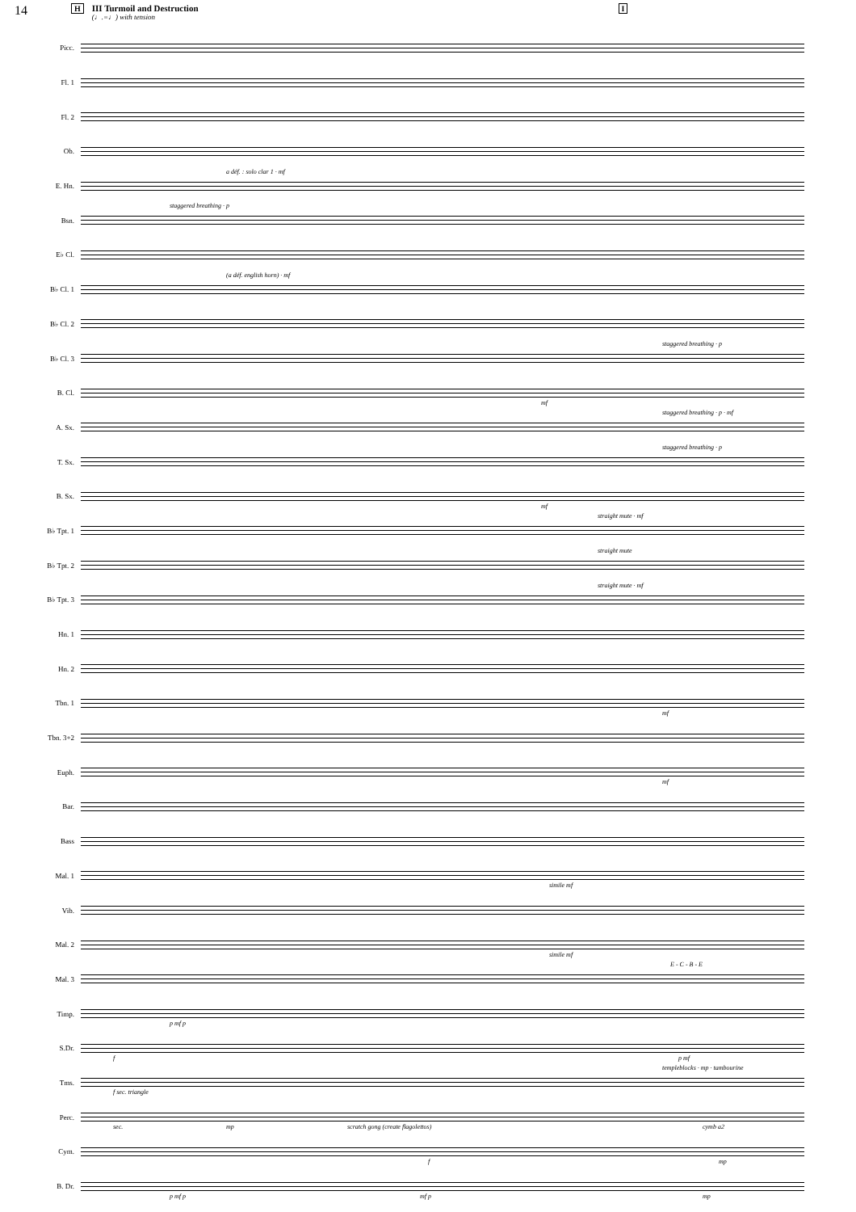14 H III Turmoil and Destruction
(♩.=♩) with tension
I
Picc.
Fl. 1
Fl. 2
Ob.
E. Hn.
a déf. : solo clar 1 · mf
Bsn.
staggered breathing · p
E♭ Cl.
B♭ Cl. 1
(a déf. english horn) · mf
B♭ Cl. 2
B♭ Cl. 3
staggered breathing · p
B. Cl.
mf
A. Sx.
staggered breathing · p · mf
T. Sx.
staggered breathing · p
B. Sx.
mf
B♭ Tpt. 1
straight mute · mf
B♭ Tpt. 2
straight mute
B♭ Tpt. 3
straight mute · mf
Hn. 1
Hn. 2
Tbn. 1
mf
Tbn. 3+2
Euph.
mf
Bar.
Bass
Mal. 1
simile mf
Vib.
Mal. 2
simile mf
Mal. 3
E - C - B - E
Timp.
p mf p
S.Dr.
f p mf
Tms.
f sec. triangle
templeblocks · mp · tambourine
Perc.
mp sec. scratch gong (create flagolettos) cymb a2
Cym.
f mp
B. Dr.
p mf p mf p mp